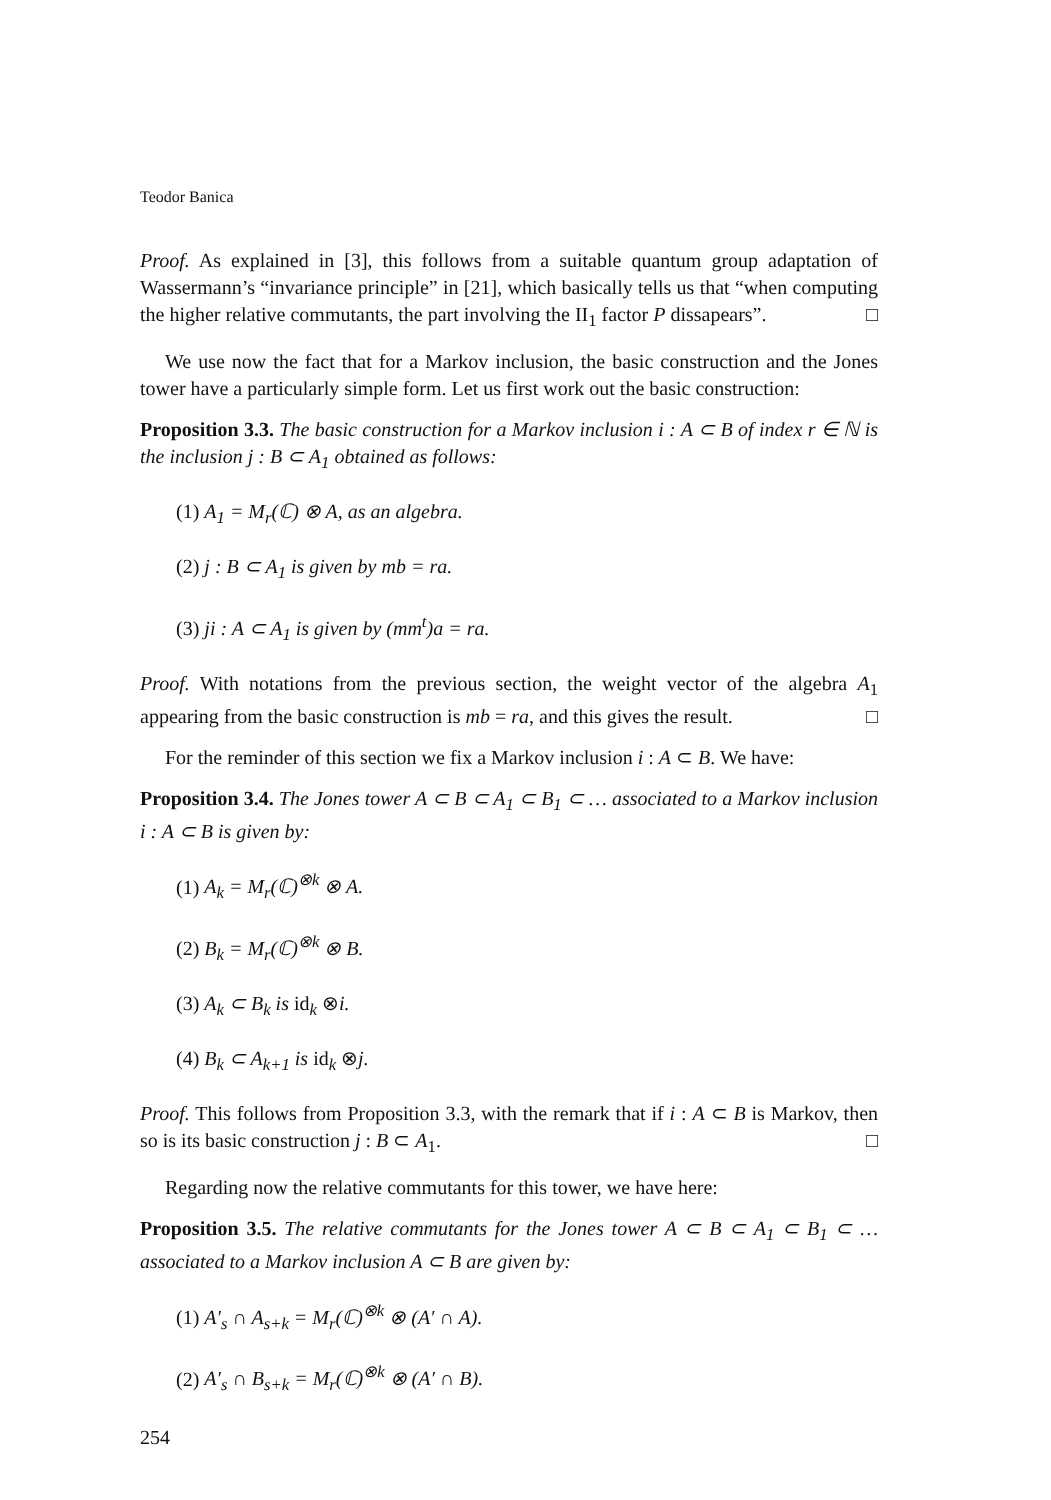Teodor Banica
Proof. As explained in [3], this follows from a suitable quantum group adaptation of Wassermann’s “invariance principle” in [21], which basically tells us that “when computing the higher relative commutants, the part involving the II<sub>1</sub> factor P dissapears”. □
We use now the fact that for a Markov inclusion, the basic construction and the Jones tower have a particularly simple form. Let us first work out the basic construction:
Proposition 3.3. The basic construction for a Markov inclusion i : A ⊂ B of index r ∈ ℕ is the inclusion j : B ⊂ A<sub>1</sub> obtained as follows:
(1) A<sub>1</sub> = M<sub>r</sub>(ℂ) ⊗ A, as an algebra.
(2) j : B ⊂ A<sub>1</sub> is given by mb = ra.
(3) ji : A ⊂ A<sub>1</sub> is given by (mm<sup>t</sup>)a = ra.
Proof. With notations from the previous section, the weight vector of the algebra A<sub>1</sub> appearing from the basic construction is mb = ra, and this gives the result. □
For the reminder of this section we fix a Markov inclusion i : A ⊂ B. We have:
Proposition 3.4. The Jones tower A ⊂ B ⊂ A<sub>1</sub> ⊂ B<sub>1</sub> ⊂ … associated to a Markov inclusion i : A ⊂ B is given by:
(1) A<sub>k</sub> = M<sub>r</sub>(ℂ)<sup>⊗k</sup> ⊗ A.
(2) B<sub>k</sub> = M<sub>r</sub>(ℂ)<sup>⊗k</sup> ⊗ B.
(3) A<sub>k</sub> ⊂ B<sub>k</sub> is id<sub>k</sub> ⊗i.
(4) B<sub>k</sub> ⊂ A<sub>k+1</sub> is id<sub>k</sub> ⊗j.
Proof. This follows from Proposition 3.3, with the remark that if i : A ⊂ B is Markov, then so is its basic construction j : B ⊂ A<sub>1</sub>. □
Regarding now the relative commutants for this tower, we have here:
Proposition 3.5. The relative commutants for the Jones tower A ⊂ B ⊂ A<sub>1</sub> ⊂ B<sub>1</sub> ⊂ … associated to a Markov inclusion A ⊂ B are given by:
(1) A′<sub>s</sub> ∩ A<sub>s+k</sub> = M<sub>r</sub>(ℂ)<sup>⊗k</sup> ⊗ (A′ ∩ A).
(2) A′<sub>s</sub> ∩ B<sub>s+k</sub> = M<sub>r</sub>(ℂ)<sup>⊗k</sup> ⊗ (A′ ∩ B).
254